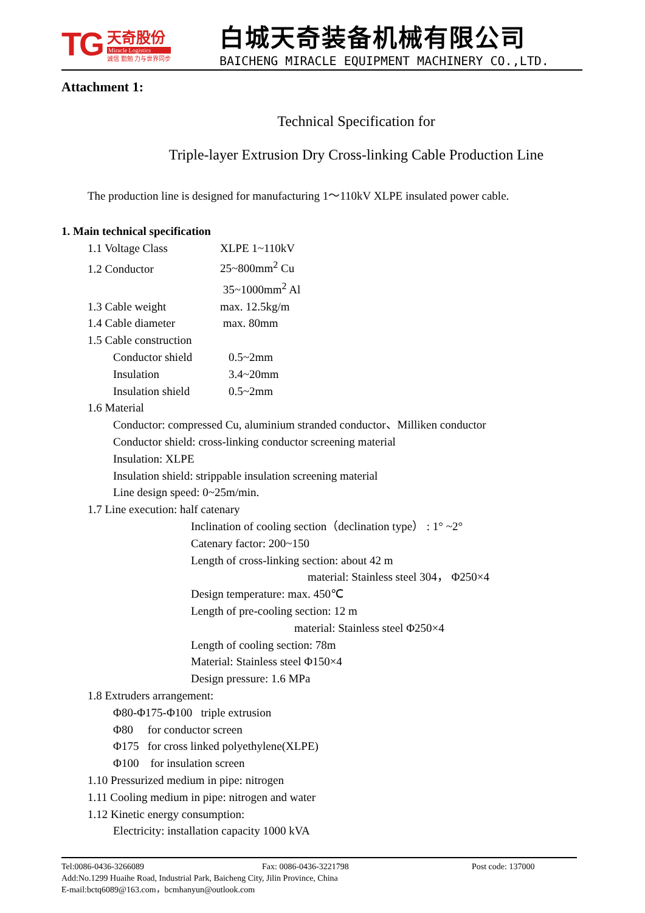TG
天奇股份
Miracle Logistics
诚信 勤勉 力与世界同步
白城天奇装备机械有限公司
BAICHENG MIRACLE EQUIPMENT MACHINERY CO.,LTD.
Attachment 1:
Technical Specification for
Triple-layer Extrusion Dry Cross-linking Cable Production Line
The production line is designed for manufacturing 1～110kV XLPE insulated power cable.
1. Main technical specification
1.1 Voltage Class XLPE 1~110kV
1.2 Conductor 25~800mm<sup>2</sup> Cu
35~1000mm<sup>2</sup> Al
1.3 Cable weight max. 12.5kg/m
1.4 Cable diameter max. 80mm
1.5 Cable construction
Conductor shield 0.5~2mm
Insulation 3.4~20mm
Insulation shield 0.5~2mm
1.6 Material
Conductor: compressed Cu, aluminium stranded conductor、Milliken conductor
Conductor shield: cross-linking conductor screening material
Insulation: XLPE
Insulation shield: strippable insulation screening material
Line design speed: 0~25m/min.
1.7 Line execution: half catenary
Inclination of cooling section（declination type） : 1° ~2°
Catenary factor: 200~150
Length of cross-linking section: about 42 m
material: Stainless steel 304， Φ250×4
Design temperature: max. 450℃
Length of pre-cooling section: 12 m
material: Stainless steel Φ250×4
Length of cooling section: 78m
Material: Stainless steel Φ150×4
Design pressure: 1.6 MPa
1.8 Extruders arrangement:
Φ80-Φ175-Φ100 triple extrusion
Φ80 for conductor screen
Φ175 for cross linked polyethylene(XLPE)
Φ100 for insulation screen
1.10 Pressurized medium in pipe: nitrogen
1.11 Cooling medium in pipe: nitrogen and water
1.12 Kinetic energy consumption:
Electricity: installation capacity 1000 kVA
Tel:0086-0436-3266089 Fax: 0086-0436-3221798 Post code: 137000
Add:No.1299 Huaihe Road, Industrial Park, Baicheng City, Jilin Province, China
E-mail:bctq6089@163.com，bcmhanyun@outlook.com